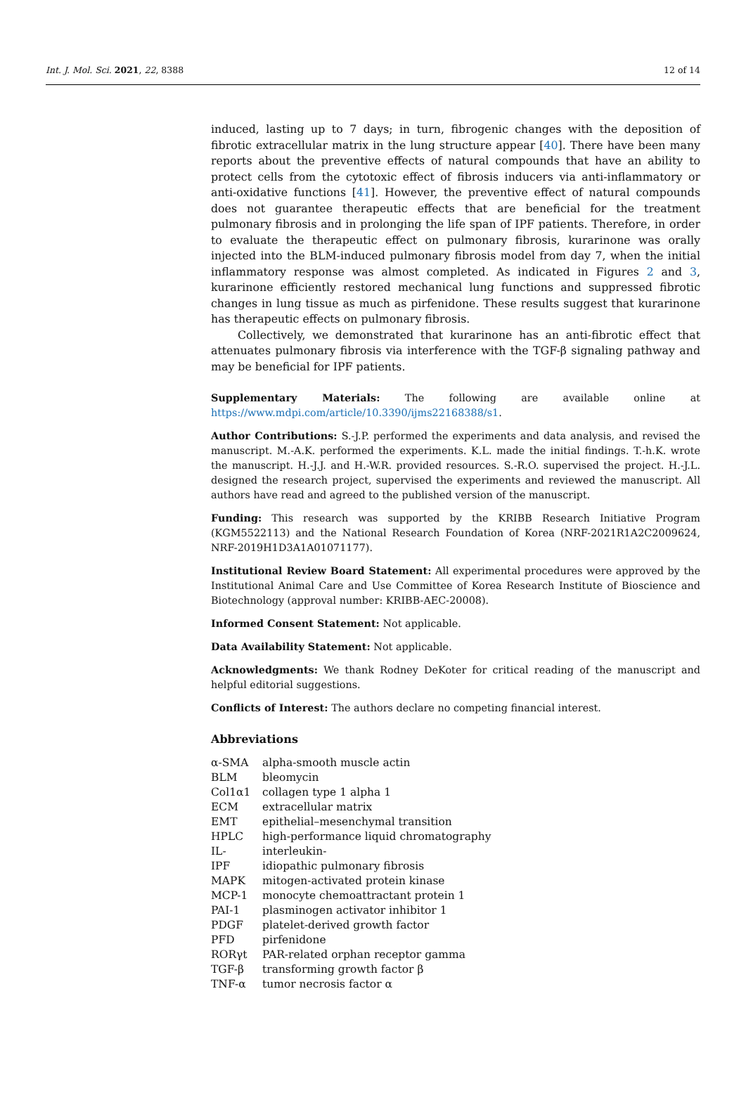Int. J. Mol. Sci. 2021, 22, 8388 12 of 14
induced, lasting up to 7 days; in turn, fibrogenic changes with the deposition of fibrotic extracellular matrix in the lung structure appear [40]. There have been many reports about the preventive effects of natural compounds that have an ability to protect cells from the cytotoxic effect of fibrosis inducers via anti-inflammatory or anti-oxidative functions [41]. However, the preventive effect of natural compounds does not guarantee therapeutic effects that are beneficial for the treatment pulmonary fibrosis and in prolonging the life span of IPF patients. Therefore, in order to evaluate the therapeutic effect on pulmonary fibrosis, kurarinone was orally injected into the BLM-induced pulmonary fibrosis model from day 7, when the initial inflammatory response was almost completed. As indicated in Figures 2 and 3, kurarinone efficiently restored mechanical lung functions and suppressed fibrotic changes in lung tissue as much as pirfenidone. These results suggest that kurarinone has therapeutic effects on pulmonary fibrosis.
Collectively, we demonstrated that kurarinone has an anti-fibrotic effect that attenuates pulmonary fibrosis via interference with the TGF-β signaling pathway and may be beneficial for IPF patients.
Supplementary Materials: The following are available online at https://www.mdpi.com/article/10.3390/ijms22168388/s1.
Author Contributions: S.-J.P. performed the experiments and data analysis, and revised the manuscript. M.-A.K. performed the experiments. K.L. made the initial findings. T.-h.K. wrote the manuscript. H.-J.J. and H.-W.R. provided resources. S.-R.O. supervised the project. H.-J.L. designed the research project, supervised the experiments and reviewed the manuscript. All authors have read and agreed to the published version of the manuscript.
Funding: This research was supported by the KRIBB Research Initiative Program (KGM5522113) and the National Research Foundation of Korea (NRF-2021R1A2C2009624, NRF-2019H1D3A1A01071177).
Institutional Review Board Statement: All experimental procedures were approved by the Institutional Animal Care and Use Committee of Korea Research Institute of Bioscience and Biotechnology (approval number: KRIBB-AEC-20008).
Informed Consent Statement: Not applicable.
Data Availability Statement: Not applicable.
Acknowledgments: We thank Rodney DeKoter for critical reading of the manuscript and helpful editorial suggestions.
Conflicts of Interest: The authors declare no competing financial interest.
Abbreviations
| α-SMA | alpha-smooth muscle actin |
| BLM | bleomycin |
| Col1α1 | collagen type 1 alpha 1 |
| ECM | extracellular matrix |
| EMT | epithelial–mesenchymal transition |
| HPLC | high-performance liquid chromatography |
| IL- | interleukin- |
| IPF | idiopathic pulmonary fibrosis |
| MAPK | mitogen-activated protein kinase |
| MCP-1 | monocyte chemoattractant protein 1 |
| PAI-1 | plasminogen activator inhibitor 1 |
| PDGF | platelet-derived growth factor |
| PFD | pirfenidone |
| RORγt | PAR-related orphan receptor gamma |
| TGF-β | transforming growth factor β |
| TNF-α | tumor necrosis factor α |